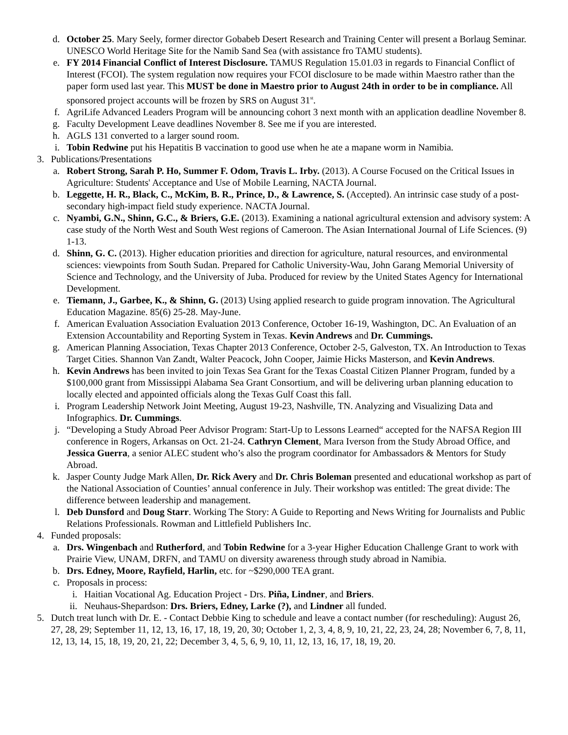d. October 25. Mary Seely, former director Gobabeb Desert Research and Training Center will present a Borlaug Seminar. UNESCO World Heritage Site for the Namib Sand Sea (with assistance fro TAMU students).
e. FY 2014 Financial Conflict of Interest Disclosure. TAMUS Regulation 15.01.03 in regards to Financial Conflict of Interest (FCOI). The system regulation now requires your FCOI disclosure to be made within Maestro rather than the paper form used last year. This MUST be done in Maestro prior to August 24th in order to be in compliance. All sponsored project accounts will be frozen by SRS on August 31<sup>st</sup>.
f. AgriLife Advanced Leaders Program will be announcing cohort 3 next month with an application deadline November 8.
g. Faculty Development Leave deadlines November 8. See me if you are interested.
h. AGLS 131 converted to a larger sound room.
i. Tobin Redwine put his Hepatitis B vaccination to good use when he ate a mapane worm in Namibia.
3. Publications/Presentations
a. Robert Strong, Sarah P. Ho, Summer F. Odom, Travis L. Irby. (2013). A Course Focused on the Critical Issues in Agriculture: Students' Acceptance and Use of Mobile Learning, NACTA Journal.
b. Leggette, H. R., Black, C., McKim, B. R., Prince, D., & Lawrence, S. (Accepted). An intrinsic case study of a post-secondary high-impact field study experience. NACTA Journal.
c. Nyambi, G.N., Shinn, G.C., & Briers, G.E. (2013). Examining a national agricultural extension and advisory system: A case study of the North West and South West regions of Cameroon. The Asian International Journal of Life Sciences. (9) 1-13.
d. Shinn, G. C. (2013). Higher education priorities and direction for agriculture, natural resources, and environmental sciences: viewpoints from South Sudan. Prepared for Catholic University-Wau, John Garang Memorial University of Science and Technology, and the University of Juba. Produced for review by the United States Agency for International Development.
e. Tiemann, J., Garbee, K., & Shinn, G. (2013) Using applied research to guide program innovation. The Agricultural Education Magazine. 85(6) 25-28. May-June.
f. American Evaluation Association Evaluation 2013 Conference, October 16-19, Washington, DC. An Evaluation of an Extension Accountability and Reporting System in Texas. Kevin Andrews and Dr. Cummings.
g. American Planning Association, Texas Chapter 2013 Conference, October 2-5, Galveston, TX. An Introduction to Texas Target Cities. Shannon Van Zandt, Walter Peacock, John Cooper, Jaimie Hicks Masterson, and Kevin Andrews.
h. Kevin Andrews has been invited to join Texas Sea Grant for the Texas Coastal Citizen Planner Program, funded by a $100,000 grant from Mississippi Alabama Sea Grant Consortium, and will be delivering urban planning education to locally elected and appointed officials along the Texas Gulf Coast this fall.
i. Program Leadership Network Joint Meeting, August 19-23, Nashville, TN. Analyzing and Visualizing Data and Infographics. Dr. Cummings.
j. “Developing a Study Abroad Peer Advisor Program: Start-Up to Lessons Learned“ accepted for the NAFSA Region III conference in Rogers, Arkansas on Oct. 21-24. Cathryn Clement, Mara Iverson from the Study Abroad Office, and Jessica Guerra, a senior ALEC student who’s also the program coordinator for Ambassadors & Mentors for Study Abroad.
k. Jasper County Judge Mark Allen, Dr. Rick Avery and Dr. Chris Boleman presented and educational workshop as part of the National Association of Counties’ annual conference in July. Their workshop was entitled: The great divide: The difference between leadership and management.
l. Deb Dunsford and Doug Starr. Working The Story: A Guide to Reporting and News Writing for Journalists and Public Relations Professionals. Rowman and Littlefield Publishers Inc.
4. Funded proposals:
a. Drs. Wingenbach and Rutherford, and Tobin Redwine for a 3-year Higher Education Challenge Grant to work with Prairie View, UNAM, DRFN, and TAMU on diversity awareness through study abroad in Namibia.
b. Drs. Edney, Moore, Rayfield, Harlin, etc. for ~$290,000 TEA grant.
c. Proposals in process:
i. Haitian Vocational Ag. Education Project - Drs. Piña, Lindner, and Briers.
ii. Neuhaus-Shepardson: Drs. Briers, Edney, Larke (?), and Lindner all funded.
5. Dutch treat lunch with Dr. E. - Contact Debbie King to schedule and leave a contact number (for rescheduling): August 26, 27, 28, 29; September 11, 12, 13, 16, 17, 18, 19, 20, 30; October 1, 2, 3, 4, 8, 9, 10, 21, 22, 23, 24, 28; November 6, 7, 8, 11, 12, 13, 14, 15, 18, 19, 20, 21, 22; December 3, 4, 5, 6, 9, 10, 11, 12, 13, 16, 17, 18, 19, 20.